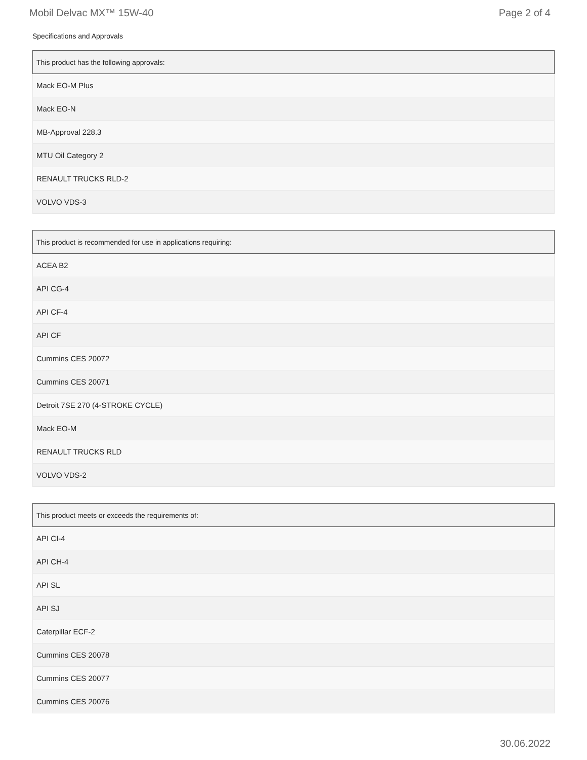Mobil Delvac MX™ 15W-40 Page 2 of 4
Specifications and Approvals
| This product has the following approvals: |
| --- |
| Mack EO-M Plus |
| Mack EO-N |
| MB-Approval 228.3 |
| MTU Oil Category 2 |
| RENAULT TRUCKS RLD-2 |
| VOLVO VDS-3 |
| This product is recommended for use in applications requiring: |
| --- |
| ACEA B2 |
| API CG-4 |
| API CF-4 |
| API CF |
| Cummins CES 20072 |
| Cummins CES 20071 |
| Detroit 7SE 270 (4-STROKE CYCLE) |
| Mack EO-M |
| RENAULT TRUCKS RLD |
| VOLVO VDS-2 |
| This product meets or exceeds the requirements of: |
| --- |
| API CI-4 |
| API CH-4 |
| API SL |
| API SJ |
| Caterpillar ECF-2 |
| Cummins CES 20078 |
| Cummins CES 20077 |
| Cummins CES 20076 |
30.06.2022